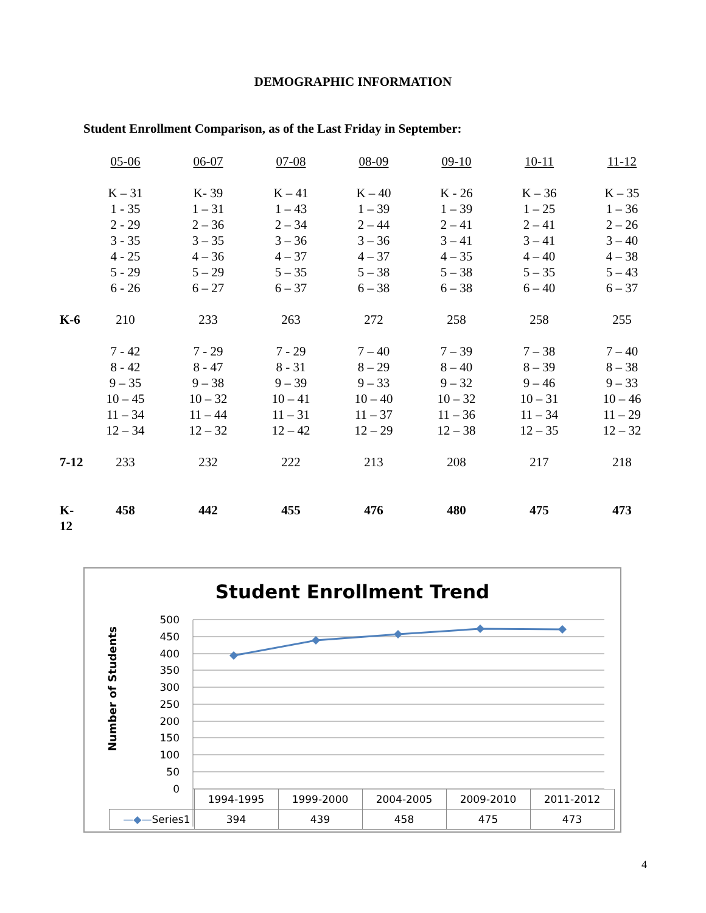DEMOGRAPHIC INFORMATION
Student Enrollment Comparison, as of the Last Friday in September:
| | 05-06 | 06-07 | 07-08 | 08-09 | 09-10 | 10-11 | 11-12 |
| | K – 31 1 - 35 2 - 29 3 - 35 4 - 25 5 - 29 6 - 26 | K- 39 1 – 31 2 – 36 3 – 35 4 – 36 5 – 29 6 – 27 | K – 41 1 – 43 2 – 34 3 – 36 4 – 37 5 – 35 6 – 37 | K – 40 1 – 39 2 – 44 3 – 36 4 – 37 5 – 38 6 – 38 | K - 26 1 – 39 2 – 41 3 – 41 4 – 35 5 – 38 6 – 38 | K – 36 1 – 25 2 – 41 3 – 41 4 – 40 5 – 35 6 – 40 | K – 35 1 – 36 2 – 26 3 – 40 4 – 38 5 – 43 6 – 37 |
| K-6 | 210 | 233 | 263 | 272 | 258 | 258 | 255 |
| | 7 - 42 8 - 42 9 – 35 10 – 45 11 – 34 12 – 34 | 7 - 29 8 - 47 9 – 38 10 – 32 11 – 44 12 – 32 | 7 - 29 8 - 31 9 – 39 10 – 41 11 – 31 12 – 42 | 7 – 40 8 – 29 9 – 33 10 – 40 11 – 37 12 – 29 | 7 – 39 8 – 40 9 – 32 10 – 32 11 – 36 12 – 38 | 7 – 38 8 – 39 9 – 46 10 – 31 11 – 34 12 – 35 | 7 – 40 8 – 38 9 – 33 10 – 46 11 – 29 12 – 32 |
| 7-12 | 233 | 232 | 222 | 213 | 208 | 217 | 218 |
| K-12 | 458 | 442 | 455 | 476 | 480 | 475 | 473 |
Student Enrollment Trend
Number of Students
500
450
400
350
300
250
200
150
100
50
0
| | 1994-1995 | 1999-2000 | 2004-2005 | 2009-2010 | 2011-2012 |
| —◆— Series1 | 394 | 439 | 458 | 475 | 473 |
4